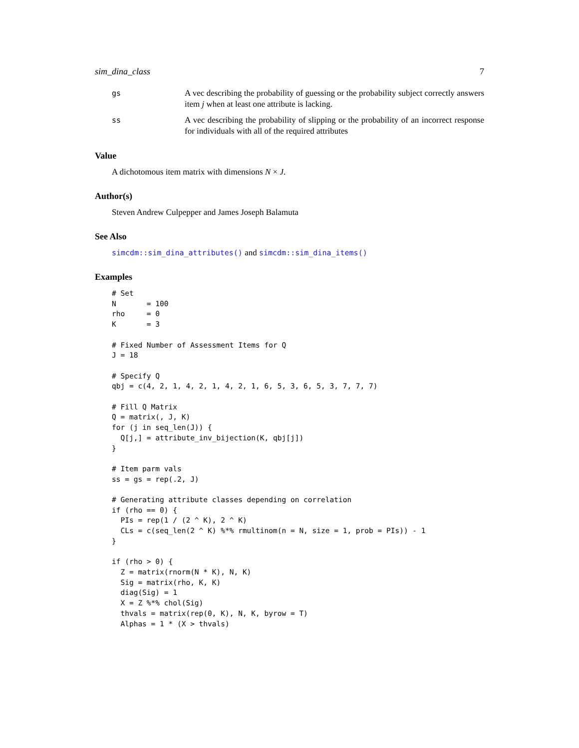sim_dina_class 7
gs A vec describing the probability of guessing or the probability subject correctly answers item j when at least one attribute is lacking.
ss A vec describing the probability of slipping or the probability of an incorrect response for individuals with all of the required attributes
Value
A dichotomous item matrix with dimensions N × J.
Author(s)
Steven Andrew Culpepper and James Joseph Balamuta
See Also
simcdm::sim_dina_attributes() and simcdm::sim_dina_items()
Examples
# Set
N       = 100
rho     = 0
K       = 3

# Fixed Number of Assessment Items for Q
J = 18

# Specify Q
qbj = c(4, 2, 1, 4, 2, 1, 4, 2, 1, 6, 5, 3, 6, 5, 3, 7, 7, 7)

# Fill Q Matrix
Q = matrix(, J, K)
for (j in seq_len(J)) {
  Q[j,] = attribute_inv_bijection(K, qbj[j])
}

# Item parm vals
ss = gs = rep(.2, J)

# Generating attribute classes depending on correlation
if (rho == 0) {
  PIs = rep(1 / (2 ^ K), 2 ^ K)
  CLs = c(seq_len(2 ^ K) %*% rmultinom(n = N, size = 1, prob = PIs)) - 1
}

if (rho > 0) {
  Z = matrix(rnorm(N * K), N, K)
  Sig = matrix(rho, K, K)
  diag(Sig) = 1
  X = Z %*% chol(Sig)
  thvals = matrix(rep(0, K), N, K, byrow = T)
  Alphas = 1 * (X > thvals)